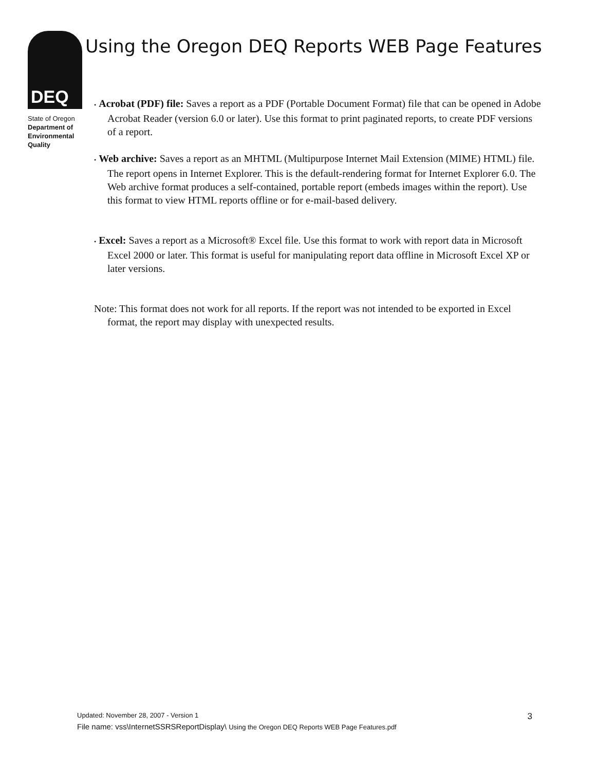DEQ
State of Oregon
Department of
Environmental
Quality
Using the Oregon DEQ Reports WEB Page Features
• Acrobat (PDF) file: Saves a report as a PDF (Portable Document Format) file that can be opened in Adobe Acrobat Reader (version 6.0 or later). Use this format to print paginated reports, to create PDF versions of a report.
• Web archive: Saves a report as an MHTML (Multipurpose Internet Mail Extension (MIME) HTML) file. The report opens in Internet Explorer. This is the default-rendering format for Internet Explorer 6.0. The Web archive format produces a self-contained, portable report (embeds images within the report). Use this format to view HTML reports offline or for e-mail-based delivery.
• Excel: Saves a report as a Microsoft® Excel file. Use this format to work with report data in Microsoft Excel 2000 or later. This format is useful for manipulating report data offline in Microsoft Excel XP or later versions.
Note: This format does not work for all reports. If the report was not intended to be exported in Excel format, the report may display with unexpected results.
3 Updated: November 28, 2007 - Version 1
File name: vss\InternetSSRSReportDisplay\ Using the Oregon DEQ Reports WEB Page Features.pdf